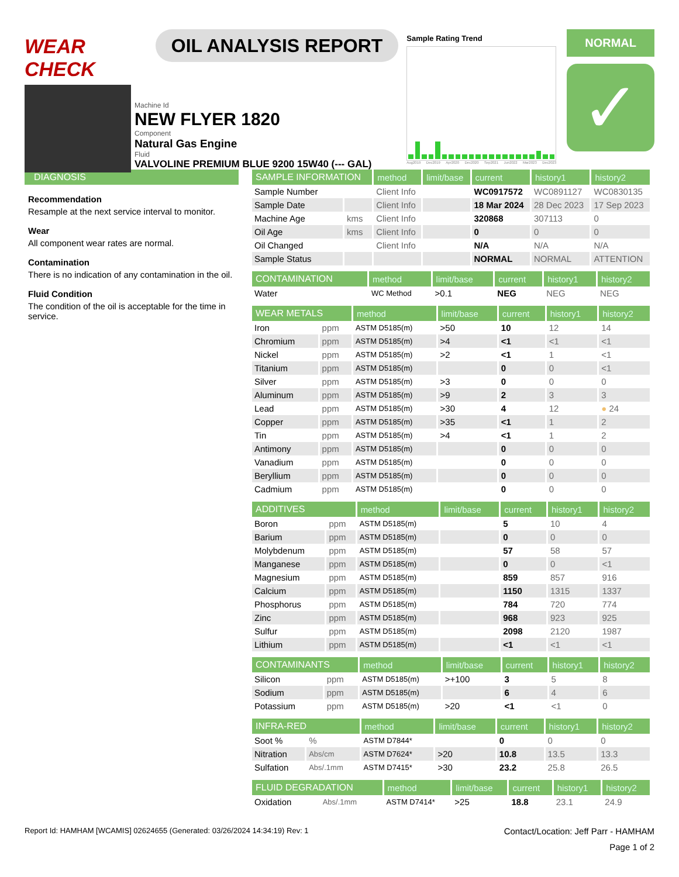WEAR CHECK
OIL ANALYSIS REPORT
Sample Rating Trend
Aug2019 Dec2019 Apr2020 Dec2020 Sep2021 Jun2022 Mar2023 Dec2023
NORMAL
✓
Machine Id
NEW FLYER 1820
Component
Natural Gas Engine
Fluid
VALVOLINE PREMIUM BLUE 9200 15W40 (--- GAL)
DIAGNOSIS
Recommendation
Resample at the next service interval to monitor.
Wear
All component wear rates are normal.
Contamination
There is no indication of any contamination in the oil.
Fluid Condition
The condition of the oil is acceptable for the time in service.
| SAMPLE INFORMATION | | method | limit/base | current | history1 | history2 |
| --- | --- | --- | --- | --- | --- | --- |
| Sample Number | | Client Info | | WC0917572 | WC0891127 | WC0830135 |
| Sample Date | | Client Info | | 18 Mar 2024 | 28 Dec 2023 | 17 Sep 2023 |
| Machine Age | kms | Client Info | | 320868 | 307113 | 0 |
| Oil Age | kms | Client Info | | 0 | 0 | 0 |
| Oil Changed | | Client Info | | N/A | N/A | N/A |
| Sample Status | | | | NORMAL | NORMAL | ATTENTION |
| CONTAMINATION | | method | limit/base | current | history1 | history2 |
| --- | --- | --- | --- | --- | --- | --- |
| Water | | WC Method | >0.1 | NEG | NEG | NEG |
| WEAR METALS | | method | limit/base | current | history1 | history2 |
| --- | --- | --- | --- | --- | --- | --- |
| Iron | ppm | ASTM D5185(m) | >50 | 10 | 12 | 14 |
| Chromium | ppm | ASTM D5185(m) | >4 | <1 | <1 | <1 |
| Nickel | ppm | ASTM D5185(m) | >2 | <1 | 1 | <1 |
| Titanium | ppm | ASTM D5185(m) | | 0 | 0 | <1 |
| Silver | ppm | ASTM D5185(m) | >3 | 0 | 0 | 0 |
| Aluminum | ppm | ASTM D5185(m) | >9 | 2 | 3 | 3 |
| Lead | ppm | ASTM D5185(m) | >30 | 4 | 12 | ● 24 |
| Copper | ppm | ASTM D5185(m) | >35 | <1 | 1 | 2 |
| Tin | ppm | ASTM D5185(m) | >4 | <1 | 1 | 2 |
| Antimony | ppm | ASTM D5185(m) | | 0 | 0 | 0 |
| Vanadium | ppm | ASTM D5185(m) | | 0 | 0 | 0 |
| Beryllium | ppm | ASTM D5185(m) | | 0 | 0 | 0 |
| Cadmium | ppm | ASTM D5185(m) | | 0 | 0 | 0 |
| ADDITIVES | | method | limit/base | current | history1 | history2 |
| --- | --- | --- | --- | --- | --- | --- |
| Boron | ppm | ASTM D5185(m) | | 5 | 10 | 4 |
| Barium | ppm | ASTM D5185(m) | | 0 | 0 | 0 |
| Molybdenum | ppm | ASTM D5185(m) | | 57 | 58 | 57 |
| Manganese | ppm | ASTM D5185(m) | | 0 | 0 | <1 |
| Magnesium | ppm | ASTM D5185(m) | | 859 | 857 | 916 |
| Calcium | ppm | ASTM D5185(m) | | 1150 | 1315 | 1337 |
| Phosphorus | ppm | ASTM D5185(m) | | 784 | 720 | 774 |
| Zinc | ppm | ASTM D5185(m) | | 968 | 923 | 925 |
| Sulfur | ppm | ASTM D5185(m) | | 2098 | 2120 | 1987 |
| Lithium | ppm | ASTM D5185(m) | | <1 | <1 | <1 |
| CONTAMINANTS | | method | limit/base | current | history1 | history2 |
| --- | --- | --- | --- | --- | --- | --- |
| Silicon | ppm | ASTM D5185(m) | >+100 | 3 | 5 | 8 |
| Sodium | ppm | ASTM D5185(m) | | 6 | 4 | 6 |
| Potassium | ppm | ASTM D5185(m) | >20 | <1 | <1 | 0 |
| INFRA-RED | | method | limit/base | current | history1 | history2 |
| --- | --- | --- | --- | --- | --- | --- |
| Soot % | % | ASTM D7844* | | 0 | 0 | 0 |
| Nitration | Abs/cm | ASTM D7624* | >20 | 10.8 | 13.5 | 13.3 |
| Sulfation | Abs/.1mm | ASTM D7415* | >30 | 23.2 | 25.8 | 26.5 |
| FLUID DEGRADATION | | method | limit/base | current | history1 | history2 |
| --- | --- | --- | --- | --- | --- | --- |
| Oxidation | Abs/.1mm | ASTM D7414* | >25 | 18.8 | 23.1 | 24.9 |
Report Id: HAMHAM [WCAMIS] 02624655 (Generated: 03/26/2024 14:34:19) Rev: 1 Contact/Location: Jeff Parr - HAMHAM
Page 1 of 2